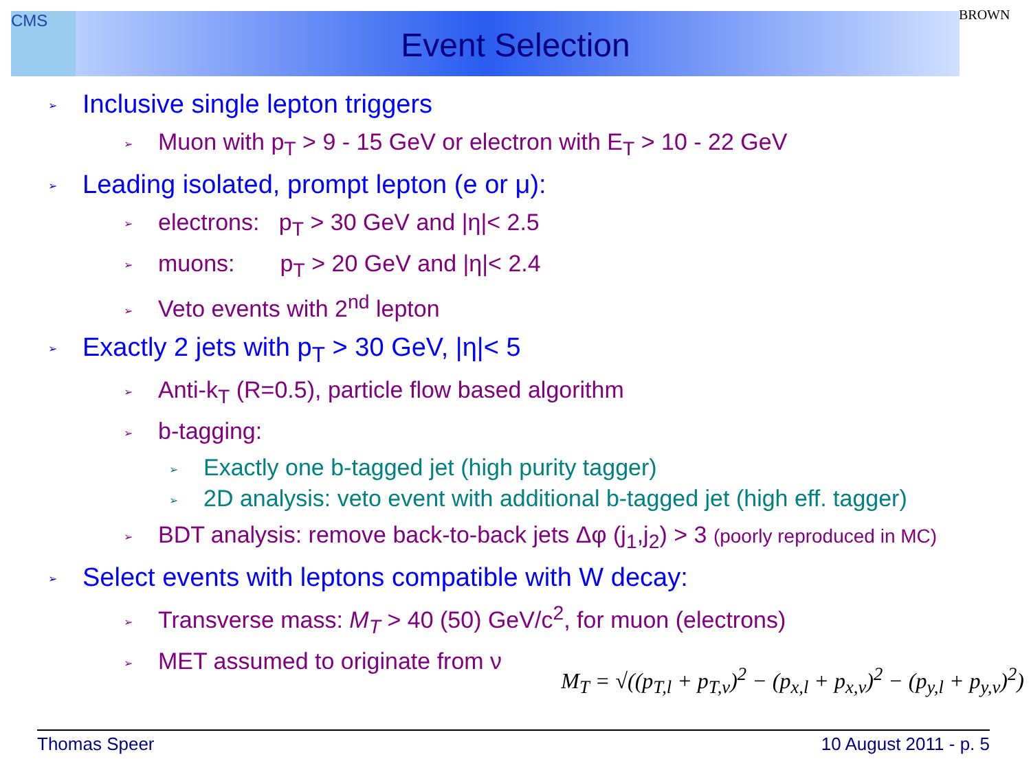CMS BROWN
Event Selection
Inclusive single lepton triggers
Muon with p<sub>T</sub> > 9 - 15 GeV or electron with E<sub>T</sub> > 10 - 22 GeV
Leading isolated, prompt lepton (e or μ):
electrons: p<sub>T</sub> > 30 GeV and |η|< 2.5
muons: p<sub>T</sub> > 20 GeV and |η|< 2.4
Veto events with 2<sup>nd</sup> lepton
Exactly 2 jets with p<sub>T</sub> > 30 GeV, |η|< 5
Anti-k<sub>T</sub> (R=0.5), particle flow based algorithm
b-tagging:
Exactly one b-tagged jet (high purity tagger)
2D analysis: veto event with additional b-tagged jet (high eff. tagger)
BDT analysis: remove back-to-back jets Δφ (j<sub>1</sub>,j<sub>2</sub>) > 3 (poorly reproduced in MC)
Select events with leptons compatible with W decay:
Transverse mass: M<sub>T</sub> > 40 (50) GeV/c<sup>2</sup>, for muon (electrons)
MET assumed to originate from ν
M<sub>T</sub> = √((p<sub>T,l</sub> + p<sub>T,ν</sub>)<sup>2</sup> − (p<sub>x,l</sub> + p<sub>x,ν</sub>)<sup>2</sup> − (p<sub>y,l</sub> + p<sub>y,ν</sub>)<sup>2</sup>)
Thomas Speer 10 August 2011 - p. 5